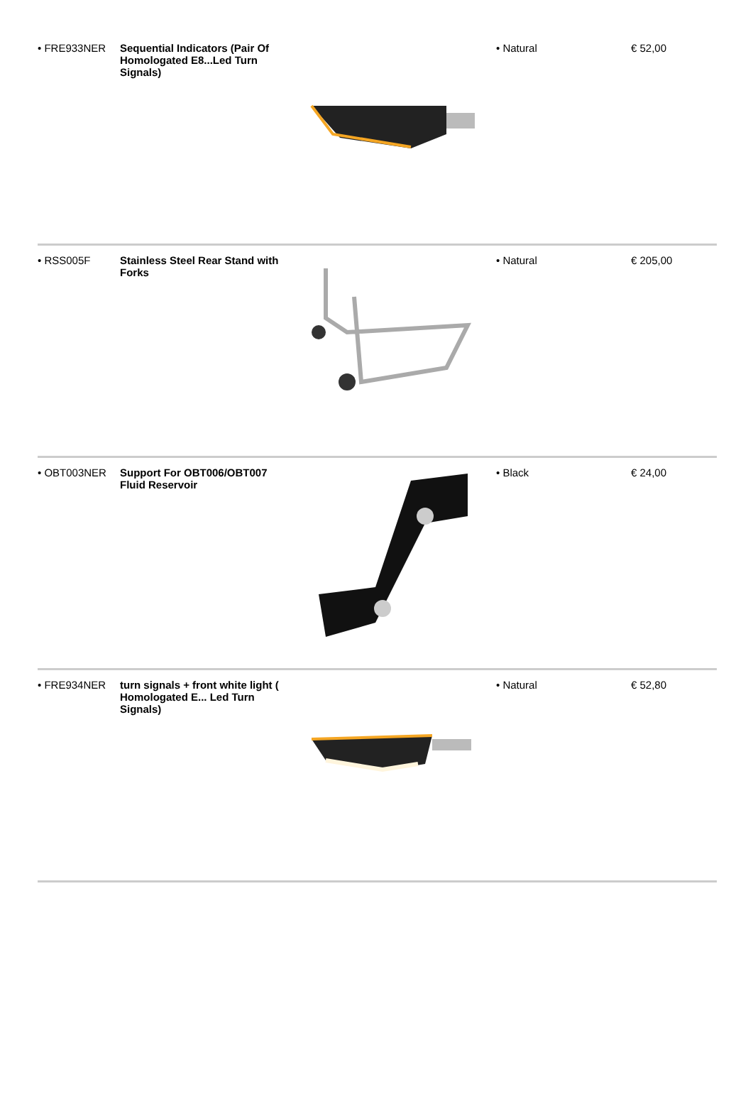| • FRE933NER | Sequential Indicators (Pair Of Homologated E8...Led Turn Signals) | | • Natural | € 52,00 |
| • RSS005F | Stainless Steel Rear Stand with Forks | | • Natural | € 205,00 |
| • OBT003NER | Support For OBT006/OBT007 Fluid Reservoir | | • Black | € 24,00 |
| • FRE934NER | turn signals + front white light ( Homologated E... Led Turn Signals) | | • Natural | € 52,80 |